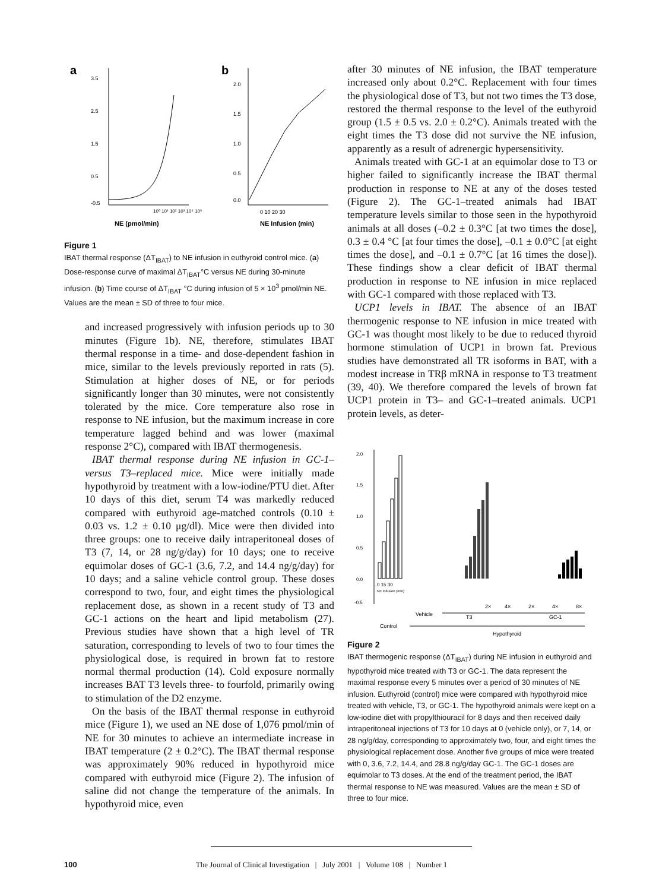a
b
3.5
2.5
1.5
0.5
-0.5
NE (pmol/min)
10⁰ 10¹ 10² 10³ 10⁴ 10⁵
2.0
1.5
1.0
0.5
0.0
0 10 20 30
NE Infusion (min)
Figure 1
IBAT thermal response (ΔT<sub>IBAT</sub>) to NE infusion in euthyroid control mice. (a) Dose-response curve of maximal ΔT<sub>IBAT</sub>°C versus NE during 30-minute infusion. (b) Time course of ΔT<sub>IBAT</sub> °C during infusion of 5 × 10<sup>3</sup> pmol/min NE. Values are the mean ± SD of three to four mice.
and increased progressively with infusion periods up to 30 minutes (Figure 1b). NE, therefore, stimulates IBAT thermal response in a time- and dose-dependent fashion in mice, similar to the levels previously reported in rats (5). Stimulation at higher doses of NE, or for periods significantly longer than 30 minutes, were not consistently tolerated by the mice. Core temperature also rose in response to NE infusion, but the maximum increase in core temperature lagged behind and was lower (maximal response 2°C), compared with IBAT thermogenesis.
IBAT thermal response during NE infusion in GC-1– versus T3–replaced mice. Mice were initially made hypothyroid by treatment with a low-iodine/PTU diet. After 10 days of this diet, serum T4 was markedly reduced compared with euthyroid age-matched controls (0.10 ± 0.03 vs. 1.2 ± 0.10 μg/dl). Mice were then divided into three groups: one to receive daily intraperitoneal doses of T3 (7, 14, or 28 ng/g/day) for 10 days; one to receive equimolar doses of GC-1 (3.6, 7.2, and 14.4 ng/g/day) for 10 days; and a saline vehicle control group. These doses correspond to two, four, and eight times the physiological replacement dose, as shown in a recent study of T3 and GC-1 actions on the heart and lipid metabolism (27). Previous studies have shown that a high level of TR saturation, corresponding to levels of two to four times the physiological dose, is required in brown fat to restore normal thermal production (14). Cold exposure normally increases BAT T3 levels three- to fourfold, primarily owing to stimulation of the D2 enzyme.
On the basis of the IBAT thermal response in euthyroid mice (Figure 1), we used an NE dose of 1,076 pmol/min of NE for 30 minutes to achieve an intermediate increase in IBAT temperature (2 ± 0.2°C). The IBAT thermal response was approximately 90% reduced in hypothyroid mice compared with euthyroid mice (Figure 2). The infusion of saline did not change the temperature of the animals. In hypothyroid mice, even
after 30 minutes of NE infusion, the IBAT temperature increased only about 0.2°C. Replacement with four times the physiological dose of T3, but not two times the T3 dose, restored the thermal response to the level of the euthyroid group (1.5 ± 0.5 vs. 2.0 ± 0.2°C). Animals treated with the eight times the T3 dose did not survive the NE infusion, apparently as a result of adrenergic hypersensitivity.
Animals treated with GC-1 at an equimolar dose to T3 or higher failed to significantly increase the IBAT thermal production in response to NE at any of the doses tested (Figure 2). The GC-1–treated animals had IBAT temperature levels similar to those seen in the hypothyroid animals at all doses (–0.2 ± 0.3°C [at two times the dose], 0.3 ± 0.4 °C [at four times the dose], –0.1 ± 0.0°C [at eight times the dose], and –0.1 ± 0.7°C [at 16 times the dose]). These findings show a clear deficit of IBAT thermal production in response to NE infusion in mice replaced with GC-1 compared with those replaced with T3.
UCP1 levels in IBAT. The absence of an IBAT thermogenic response to NE infusion in mice treated with GC-1 was thought most likely to be due to reduced thyroid hormone stimulation of UCP1 in brown fat. Previous studies have demonstrated all TR isoforms in BAT, with a modest increase in TRβ mRNA in response to T3 treatment (39, 40). We therefore compared the levels of brown fat UCP1 protein in T3– and GC-1–treated animals. UCP1 protein levels, as deter-
2.0
1.5
1.0
0.5
0.0
-0.5
0 15 30
NE infusion (min)
2×
4×
2×
4×
8×
Vehicle
T3
GC-1
Control
Hypothyroid
Figure 2
IBAT thermogenic response (ΔT<sub>IBAT</sub>) during NE infusion in euthyroid and hypothyroid mice treated with T3 or GC-1. The data represent the maximal response every 5 minutes over a period of 30 minutes of NE infusion. Euthyroid (control) mice were compared with hypothyroid mice treated with vehicle, T3, or GC-1. The hypothyroid animals were kept on a low-iodine diet with propylthiouracil for 8 days and then received daily intraperitoneal injections of T3 for 10 days at 0 (vehicle only), or 7, 14, or 28 ng/g/day, corresponding to approximately two, four, and eight times the physiological replacement dose. Another five groups of mice were treated with 0, 3.6, 7.2, 14.4, and 28.8 ng/g/day GC-1. The GC-1 doses are equimolar to T3 doses. At the end of the treatment period, the IBAT thermal response to NE was measured. Values are the mean ± SD of three to four mice.
100 The Journal of Clinical Investigation | July 2001 | Volume 108 | Number 1